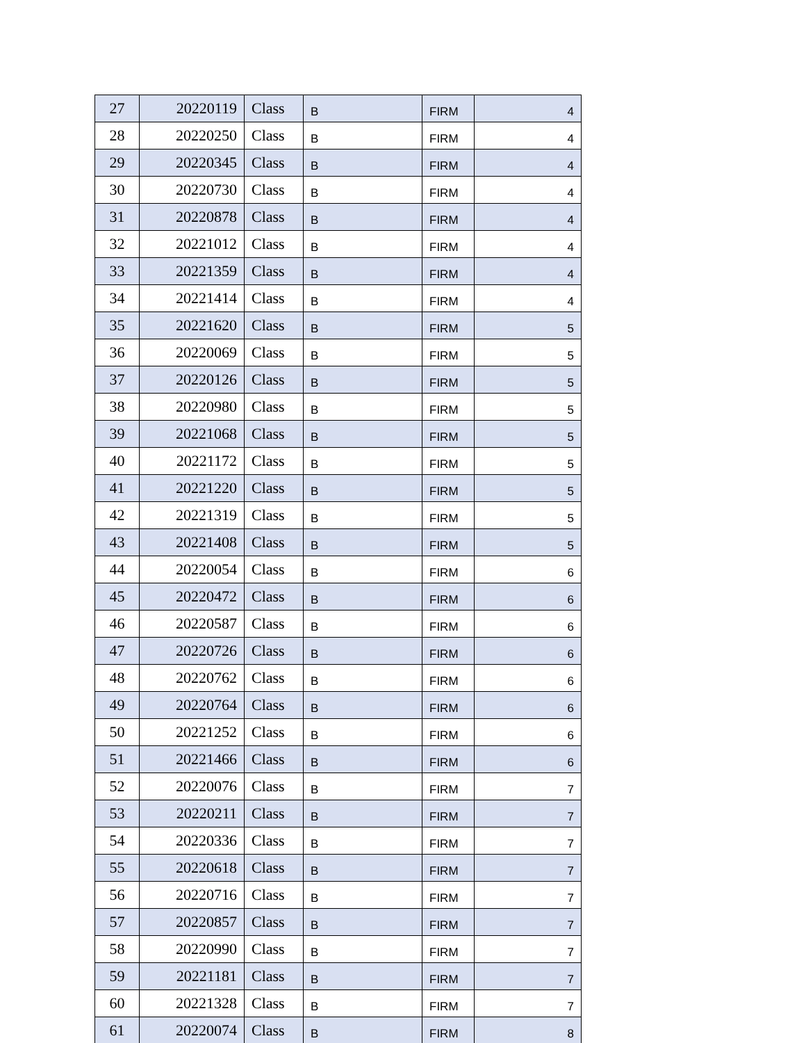| 27 | 20220119 | Class | B | FIRM | 4 |
| 28 | 20220250 | Class | B | FIRM | 4 |
| 29 | 20220345 | Class | B | FIRM | 4 |
| 30 | 20220730 | Class | B | FIRM | 4 |
| 31 | 20220878 | Class | B | FIRM | 4 |
| 32 | 20221012 | Class | B | FIRM | 4 |
| 33 | 20221359 | Class | B | FIRM | 4 |
| 34 | 20221414 | Class | B | FIRM | 4 |
| 35 | 20221620 | Class | B | FIRM | 5 |
| 36 | 20220069 | Class | B | FIRM | 5 |
| 37 | 20220126 | Class | B | FIRM | 5 |
| 38 | 20220980 | Class | B | FIRM | 5 |
| 39 | 20221068 | Class | B | FIRM | 5 |
| 40 | 20221172 | Class | B | FIRM | 5 |
| 41 | 20221220 | Class | B | FIRM | 5 |
| 42 | 20221319 | Class | B | FIRM | 5 |
| 43 | 20221408 | Class | B | FIRM | 5 |
| 44 | 20220054 | Class | B | FIRM | 6 |
| 45 | 20220472 | Class | B | FIRM | 6 |
| 46 | 20220587 | Class | B | FIRM | 6 |
| 47 | 20220726 | Class | B | FIRM | 6 |
| 48 | 20220762 | Class | B | FIRM | 6 |
| 49 | 20220764 | Class | B | FIRM | 6 |
| 50 | 20221252 | Class | B | FIRM | 6 |
| 51 | 20221466 | Class | B | FIRM | 6 |
| 52 | 20220076 | Class | B | FIRM | 7 |
| 53 | 20220211 | Class | B | FIRM | 7 |
| 54 | 20220336 | Class | B | FIRM | 7 |
| 55 | 20220618 | Class | B | FIRM | 7 |
| 56 | 20220716 | Class | B | FIRM | 7 |
| 57 | 20220857 | Class | B | FIRM | 7 |
| 58 | 20220990 | Class | B | FIRM | 7 |
| 59 | 20221181 | Class | B | FIRM | 7 |
| 60 | 20221328 | Class | B | FIRM | 7 |
| 61 | 20220074 | Class | B | FIRM | 8 |